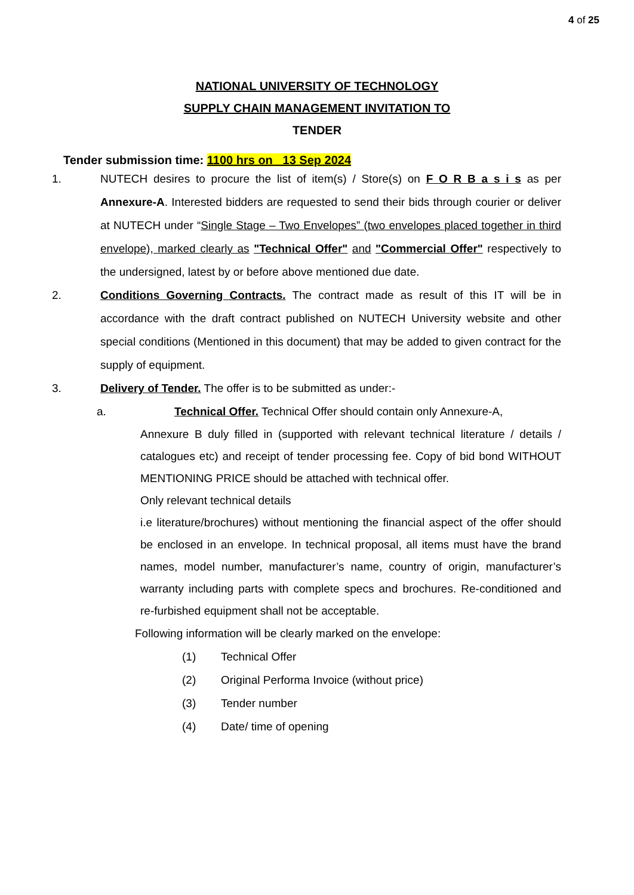4 of 25
NATIONAL UNIVERSITY OF TECHNOLOGY
SUPPLY CHAIN MANAGEMENT INVITATION TO
TENDER
Tender submission time: 1100 hrs on 13 Sep 2024
1. NUTECH desires to procure the list of item(s) / Store(s) on F O R B a s i s as per Annexure-A. Interested bidders are requested to send their bids through courier or deliver at NUTECH under “Single Stage – Two Envelopes” (two envelopes placed together in third envelope), marked clearly as "Technical Offer" and "Commercial Offer" respectively to the undersigned, latest by or before above mentioned due date.
2. Conditions Governing Contracts. The contract made as result of this IT will be in accordance with the draft contract published on NUTECH University website and other special conditions (Mentioned in this document) that may be added to given contract for the supply of equipment.
3. Delivery of Tender. The offer is to be submitted as under:-
a. Technical Offer. Technical Offer should contain only Annexure-A,
Annexure B duly filled in (supported with relevant technical literature / details / catalogues etc) and receipt of tender processing fee. Copy of bid bond WITHOUT MENTIONING PRICE should be attached with technical offer.
Only relevant technical details
i.e literature/brochures) without mentioning the financial aspect of the offer should be enclosed in an envelope. In technical proposal, all items must have the brand names, model number, manufacturer’s name, country of origin, manufacturer’s warranty including parts with complete specs and brochures. Re-conditioned and re-furbished equipment shall not be acceptable.
Following information will be clearly marked on the envelope:
(1) Technical Offer
(2) Original Performa Invoice (without price)
(3) Tender number
(4) Date/ time of opening